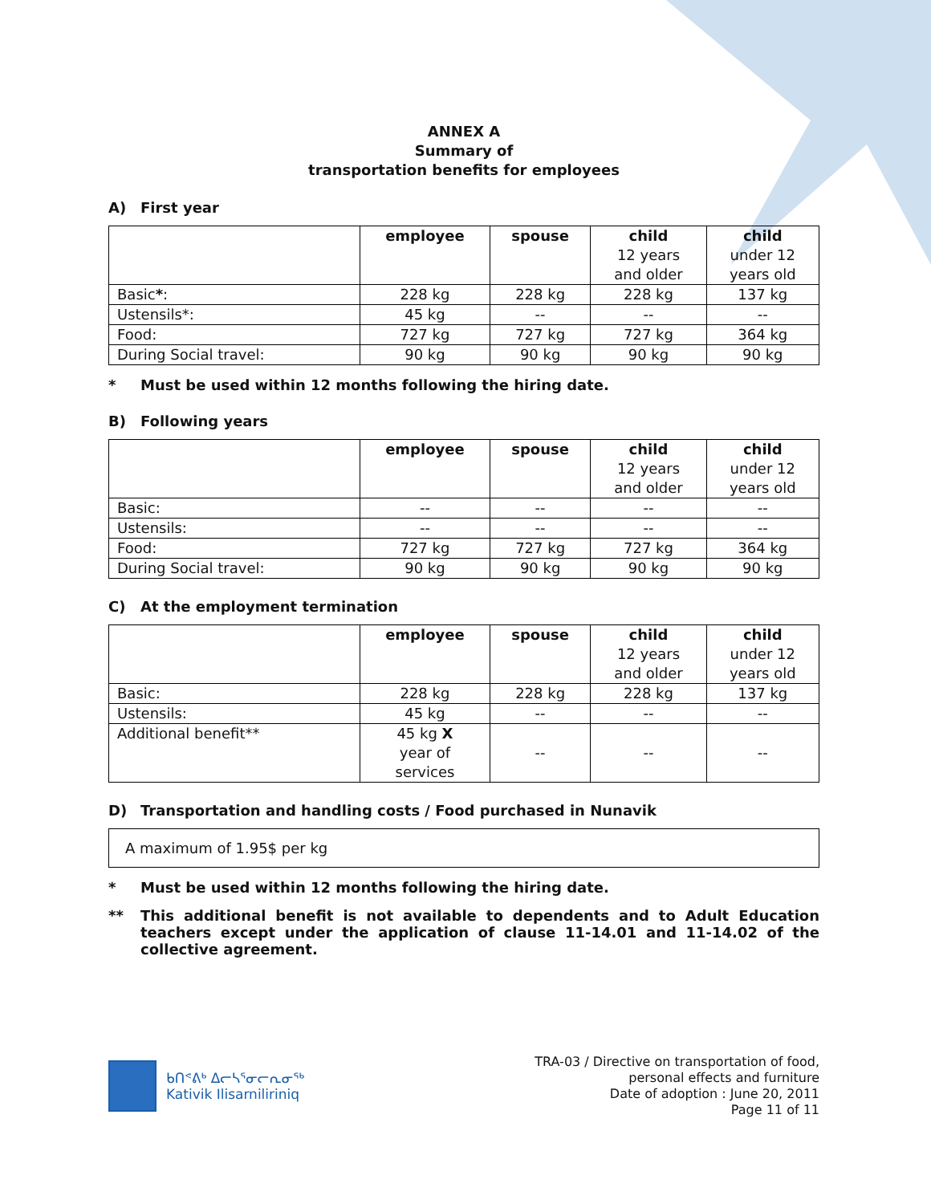ANNEX A
Summary of
transportation benefits for employees
A) First year
| | employee | spouse | child 12 years and older | child under 12 years old |
| --- | --- | --- | --- | --- |
| Basic * : | 228 kg | 228 kg | 228 kg | 137 kg |
| Ustensils*: | 45 kg | -- | -- | -- |
| Food: | 727 kg | 727 kg | 727 kg | 364 kg |
| During Social travel: | 90 kg | 90 kg | 90 kg | 90 kg |
* Must be used within 12 months following the hiring date.
B) Following years
| | employee | spouse | child 12 years and older | child under 12 years old |
| --- | --- | --- | --- | --- |
| Basic: | -- | -- | -- | -- |
| Ustensils: | -- | -- | -- | -- |
| Food: | 727 kg | 727 kg | 727 kg | 364 kg |
| During Social travel: | 90 kg | 90 kg | 90 kg | 90 kg |
C) At the employment termination
| | employee | spouse | child 12 years and older | child under 12 years old |
| --- | --- | --- | --- | --- |
| Basic: | 228 kg | 228 kg | 228 kg | 137 kg |
| Ustensils: | 45 kg | -- | -- | -- |
| Additional benefit** | 45 kg X year of services | -- | -- | -- |
D) Transportation and handling costs / Food purchased in Nunavik
A maximum of 1.95$ per kg
* Must be used within 12 months following the hiring date.
** This additional benefit is not available to dependents and to Adult Education teachers except under the application of clause 11-14.01 and 11-14.02 of the collective agreement.
ᑲᑎᕝᕕᒃ ᐃᓕᓴᕐᓂᓕᕆᓂᖅ
Kativik Ilisarniliriniq
TRA-03 / Directive on transportation of food,
personal effects and furniture
Date of adoption : June 20, 2011
Page 11 of 11